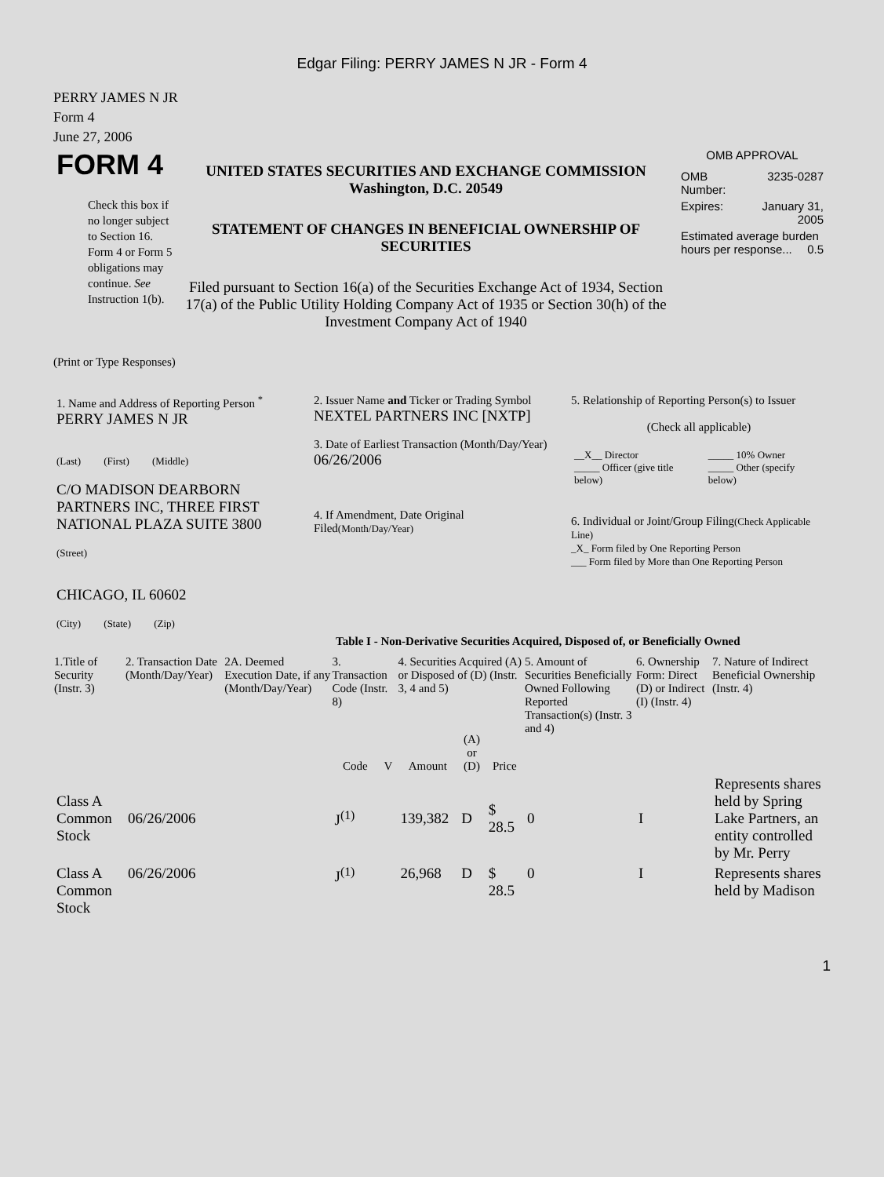Edgar Filing: PERRY JAMES N JR - Form 4
PERRY JAMES N JR
Form 4
June 27, 2006
| FORM 4 Check this box if no longer subject to Section 16. Form 4 or Form 5 obligations may continue. See Instruction 1(b). | UNITED STATES SECURITIES AND EXCHANGE COMMISSION Washington, D.C. 20549 STATEMENT OF CHANGES IN BENEFICIAL OWNERSHIP OF SECURITIES Filed pursuant to Section 16(a) of the Securities Exchange Act of 1934, Section 17(a) of the Public Utility Holding Company Act of 1935 or Section 30(h) of the Investment Company Act of 1940 | OMB APPROVAL / OMB Number: / 3235-0287 / / Expires: / January 31, 2005 / / Estimated average burden hours per response... 0.5 / / |
(Print or Type Responses)
| 1. Name and Address of Reporting Person <sup>*</sup> PERRY JAMES N JR (Last) (First) (Middle) C/O MADISON DEARBORN PARTNERS INC, THREE FIRST NATIONAL PLAZA SUITE 3800 (Street) CHICAGO, IL 60602 (City) (State) (Zip) | 2. Issuer Name and Ticker or Trading Symbol NEXTEL PARTNERS INC [NXTP] 3. Date of Earliest Transaction (Month/Day/Year) 06/26/2006 4. If Amendment, Date Original Filed (Month/Day/Year) | 5. Relationship of Reporting Person(s) to Issuer (Check all applicable) / __X__ Director _____ Officer (give title below) / _____ 10% Owner _____ Other (specify below) / 6. Individual or Joint/Group Filing (Check Applicable Line) _X_ Form filed by One Reporting Person ___ Form filed by More than One Reporting Person |
Table I - Non-Derivative Securities Acquired, Disposed of, or Beneficially Owned
| 1.Title of Security (Instr. 3) | 2. Transaction Date (Month/Day/Year) | 2A. Deemed Execution Date, if any (Month/Day/Year) | 3. Transaction Code (Instr. 8) | | 4. Securities Acquired (A) or Disposed of (D) (Instr. 3, 4 and 5) | | | 5. Amount of Securities Beneficially Owned Following Reported Transaction(s) (Instr. 3 and 4) | 6. Ownership Form: Direct (D) or Indirect (I) (Instr. 4) | 7. Nature of Indirect Beneficial Ownership (Instr. 4) |
| --- | --- | --- | --- | --- | --- | --- | --- | --- | --- | --- |
| | | | Code | V | Amount | (A) or (D) | Price | | | |
| Class A Common Stock | 06/26/2006 | | J<sup>(1)</sup> | | 139,382 | D | $ 28.5 | 0 | I | Represents shares held by Spring Lake Partners, an entity controlled by Mr. Perry |
| Class A Common Stock | 06/26/2006 | | J<sup>(1)</sup> | | 26,968 | D | $ 28.5 | 0 | I | Represents shares held by Madison |
1